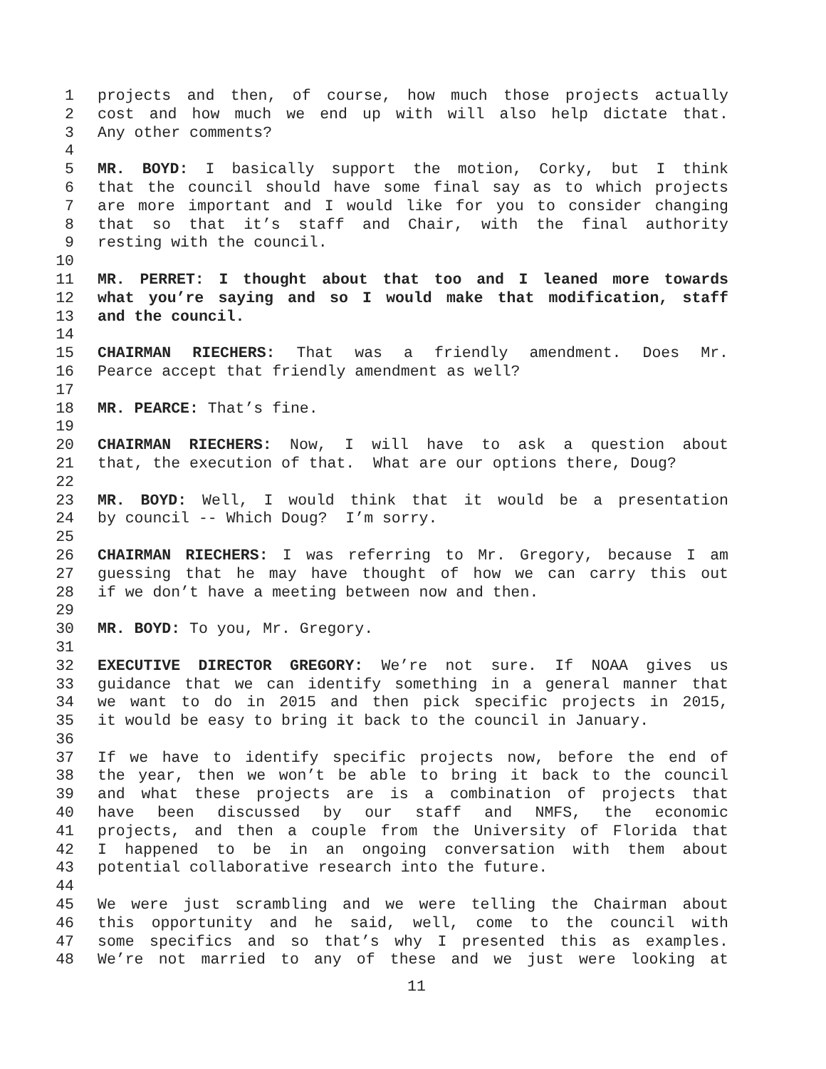1 projects and then, of course, how much those projects actually
2 cost and how much we end up with will also help dictate that.
3 Any other comments?
4
5 MR. BOYD: I basically support the motion, Corky, but I think
6 that the council should have some final say as to which projects
7 are more important and I would like for you to consider changing
8 that so that it’s staff and Chair, with the final authority
9 resting with the council.
10
11 MR. PERRET: I thought about that too and I leaned more towards
12 what you’re saying and so I would make that modification, staff
13 and the council.
14
15 CHAIRMAN RIECHERS: That was a friendly amendment. Does Mr.
16 Pearce accept that friendly amendment as well?
17
18 MR. PEARCE: That’s fine.
19
20 CHAIRMAN RIECHERS: Now, I will have to ask a question about
21 that, the execution of that. What are our options there, Doug?
22
23 MR. BOYD: Well, I would think that it would be a presentation
24 by council -- Which Doug? I’m sorry.
25
26 CHAIRMAN RIECHERS: I was referring to Mr. Gregory, because I am
27 guessing that he may have thought of how we can carry this out
28 if we don’t have a meeting between now and then.
29
30 MR. BOYD: To you, Mr. Gregory.
31
32 EXECUTIVE DIRECTOR GREGORY: We’re not sure. If NOAA gives us
33 guidance that we can identify something in a general manner that
34 we want to do in 2015 and then pick specific projects in 2015,
35 it would be easy to bring it back to the council in January.
36
37 If we have to identify specific projects now, before the end of
38 the year, then we won’t be able to bring it back to the council
39 and what these projects are is a combination of projects that
40 have been discussed by our staff and NMFS, the economic
41 projects, and then a couple from the University of Florida that
42 I happened to be in an ongoing conversation with them about
43 potential collaborative research into the future.
44
45 We were just scrambling and we were telling the Chairman about
46 this opportunity and he said, well, come to the council with
47 some specifics and so that’s why I presented this as examples.
48 We’re not married to any of these and we just were looking at
11